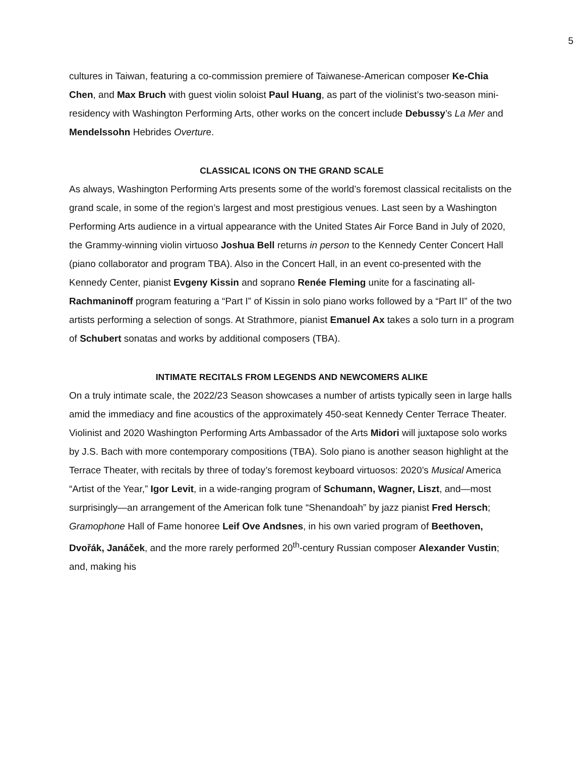5
cultures in Taiwan, featuring a co-commission premiere of Taiwanese-American composer Ke-Chia Chen, and Max Bruch with guest violin soloist Paul Huang, as part of the violinist’s two-season mini-residency with Washington Performing Arts, other works on the concert include Debussy’s La Mer and Mendelssohn Hebrides Overture.
CLASSICAL ICONS ON THE GRAND SCALE
As always, Washington Performing Arts presents some of the world’s foremost classical recitalists on the grand scale, in some of the region’s largest and most prestigious venues. Last seen by a Washington Performing Arts audience in a virtual appearance with the United States Air Force Band in July of 2020, the Grammy-winning violin virtuoso Joshua Bell returns in person to the Kennedy Center Concert Hall (piano collaborator and program TBA). Also in the Concert Hall, in an event co-presented with the Kennedy Center, pianist Evgeny Kissin and soprano Renée Fleming unite for a fascinating all-Rachmaninoff program featuring a “Part I” of Kissin in solo piano works followed by a “Part II” of the two artists performing a selection of songs. At Strathmore, pianist Emanuel Ax takes a solo turn in a program of Schubert sonatas and works by additional composers (TBA).
INTIMATE RECITALS FROM LEGENDS AND NEWCOMERS ALIKE
On a truly intimate scale, the 2022/23 Season showcases a number of artists typically seen in large halls amid the immediacy and fine acoustics of the approximately 450-seat Kennedy Center Terrace Theater. Violinist and 2020 Washington Performing Arts Ambassador of the Arts Midori will juxtapose solo works by J.S. Bach with more contemporary compositions (TBA). Solo piano is another season highlight at the Terrace Theater, with recitals by three of today’s foremost keyboard virtuosos: 2020’s Musical America “Artist of the Year,” Igor Levit, in a wide-ranging program of Schumann, Wagner, Liszt, and—most surprisingly—an arrangement of the American folk tune “Shenandoah” by jazz pianist Fred Hersch; Gramophone Hall of Fame honoree Leif Ove Andsnes, in his own varied program of Beethoven, Dvořák, Janáček, and the more rarely performed 20<sup>th</sup>-century Russian composer Alexander Vustin; and, making his